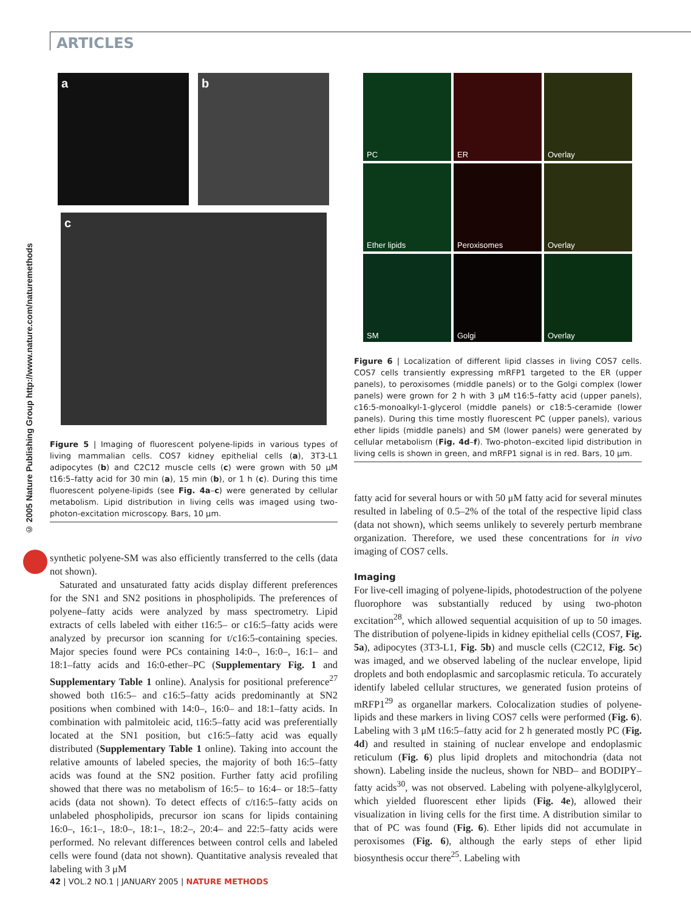ARTICLES
© 2005 Nature Publishing Group http://www.nature.com/naturemethods
a b
c
Figure 5 | Imaging of fluorescent polyene-lipids in various types of living mammalian cells. COS7 kidney epithelial cells (a), 3T3-L1 adipocytes (b) and C2C12 muscle cells (c) were grown with 50 μM t16:5–fatty acid for 30 min (a), 15 min (b), or 1 h (c). During this time fluorescent polyene-lipids (see Fig. 4a–c) were generated by cellular metabolism. Lipid distribution in living cells was imaged using two-photon-excitation microscopy. Bars, 10 μm.
synthetic polyene-SM was also efficiently transferred to the cells (data not shown).
Saturated and unsaturated fatty acids display different preferences for the SN1 and SN2 positions in phospholipids. The preferences of polyene–fatty acids were analyzed by mass spectrometry. Lipid extracts of cells labeled with either t16:5– or c16:5–fatty acids were analyzed by precursor ion scanning for t/c16:5-containing species. Major species found were PCs containing 14:0–, 16:0–, 16:1– and 18:1–fatty acids and 16:0-ether–PC (Supplementary Fig. 1 and Supplementary Table 1 online). Analysis for positional preference<sup>27</sup> showed both t16:5– and c16:5–fatty acids predominantly at SN2 positions when combined with 14:0–, 16:0– and 18:1–fatty acids. In combination with palmitoleic acid, t16:5–fatty acid was preferentially located at the SN1 position, but c16:5–fatty acid was equally distributed (Supplementary Table 1 online). Taking into account the relative amounts of labeled species, the majority of both 16:5–fatty acids was found at the SN2 position. Further fatty acid profiling showed that there was no metabolism of 16:5– to 16:4– or 18:5–fatty acids (data not shown). To detect effects of c/t16:5–fatty acids on unlabeled phospholipids, precursor ion scans for lipids containing 16:0–, 16:1–, 18:0–, 18:1–, 18:2–, 20:4– and 22:5–fatty acids were performed. No relevant differences between control cells and labeled cells were found (data not shown). Quantitative analysis revealed that labeling with 3 μM
PC
ER
Overlay
Ether lipids
Peroxisomes
Overlay
SM
Golgi
Overlay
Figure 6 | Localization of different lipid classes in living COS7 cells. COS7 cells transiently expressing mRFP1 targeted to the ER (upper panels), to peroxisomes (middle panels) or to the Golgi complex (lower panels) were grown for 2 h with 3 μM t16:5–fatty acid (upper panels), c16:5-monoalkyl-1-glycerol (middle panels) or c18:5-ceramide (lower panels). During this time mostly fluorescent PC (upper panels), various ether lipids (middle panels) and SM (lower panels) were generated by cellular metabolism (Fig. 4d–f). Two-photon–excited lipid distribution in living cells is shown in green, and mRFP1 signal is in red. Bars, 10 μm.
fatty acid for several hours or with 50 μM fatty acid for several minutes resulted in labeling of 0.5–2% of the total of the respective lipid class (data not shown), which seems unlikely to severely perturb membrane organization. Therefore, we used these concentrations for in vivo imaging of COS7 cells.
Imaging
For live-cell imaging of polyene-lipids, photodestruction of the polyene fluorophore was substantially reduced by using two-photon excitation<sup>28</sup>, which allowed sequential acquisition of up to 50 images. The distribution of polyene-lipids in kidney epithelial cells (COS7, Fig. 5a), adipocytes (3T3-L1, Fig. 5b) and muscle cells (C2C12, Fig. 5c) was imaged, and we observed labeling of the nuclear envelope, lipid droplets and both endoplasmic and sarcoplasmic reticula. To accurately identify labeled cellular structures, we generated fusion proteins of mRFP1<sup>29</sup> as organellar markers. Colocalization studies of polyene-lipids and these markers in living COS7 cells were performed (Fig. 6). Labeling with 3 μM t16:5–fatty acid for 2 h generated mostly PC (Fig. 4d) and resulted in staining of nuclear envelope and endoplasmic reticulum (Fig. 6) plus lipid droplets and mitochondria (data not shown). Labeling inside the nucleus, shown for NBD– and BODIPY–fatty acids<sup>30</sup>, was not observed. Labeling with polyene-alkylglycerol, which yielded fluorescent ether lipids (Fig. 4e), allowed their visualization in living cells for the first time. A distribution similar to that of PC was found (Fig. 6). Ether lipids did not accumulate in peroxisomes (Fig. 6), although the early steps of ether lipid biosynthesis occur there<sup>25</sup>. Labeling with
42 | VOL.2 NO.1 | JANUARY 2005 | NATURE METHODS